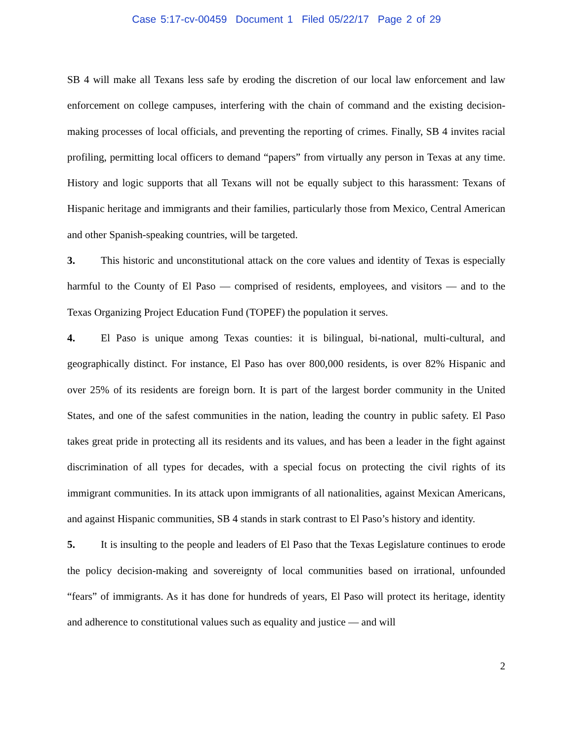Case 5:17-cv-00459 Document 1 Filed 05/22/17 Page 2 of 29
SB 4 will make all Texans less safe by eroding the discretion of our local law enforcement and law enforcement on college campuses, interfering with the chain of command and the existing decision-making processes of local officials, and preventing the reporting of crimes. Finally, SB 4 invites racial profiling, permitting local officers to demand “papers” from virtually any person in Texas at any time. History and logic supports that all Texans will not be equally subject to this harassment: Texans of Hispanic heritage and immigrants and their families, particularly those from Mexico, Central American and other Spanish-speaking countries, will be targeted.
3. This historic and unconstitutional attack on the core values and identity of Texas is especially harmful to the County of El Paso — comprised of residents, employees, and visitors — and to the Texas Organizing Project Education Fund (TOPEF) the population it serves.
4. El Paso is unique among Texas counties: it is bilingual, bi-national, multi-cultural, and geographically distinct. For instance, El Paso has over 800,000 residents, is over 82% Hispanic and over 25% of its residents are foreign born. It is part of the largest border community in the United States, and one of the safest communities in the nation, leading the country in public safety. El Paso takes great pride in protecting all its residents and its values, and has been a leader in the fight against discrimination of all types for decades, with a special focus on protecting the civil rights of its immigrant communities. In its attack upon immigrants of all nationalities, against Mexican Americans, and against Hispanic communities, SB 4 stands in stark contrast to El Paso’s history and identity.
5. It is insulting to the people and leaders of El Paso that the Texas Legislature continues to erode the policy decision-making and sovereignty of local communities based on irrational, unfounded “fears” of immigrants. As it has done for hundreds of years, El Paso will protect its heritage, identity and adherence to constitutional values such as equality and justice — and will
2